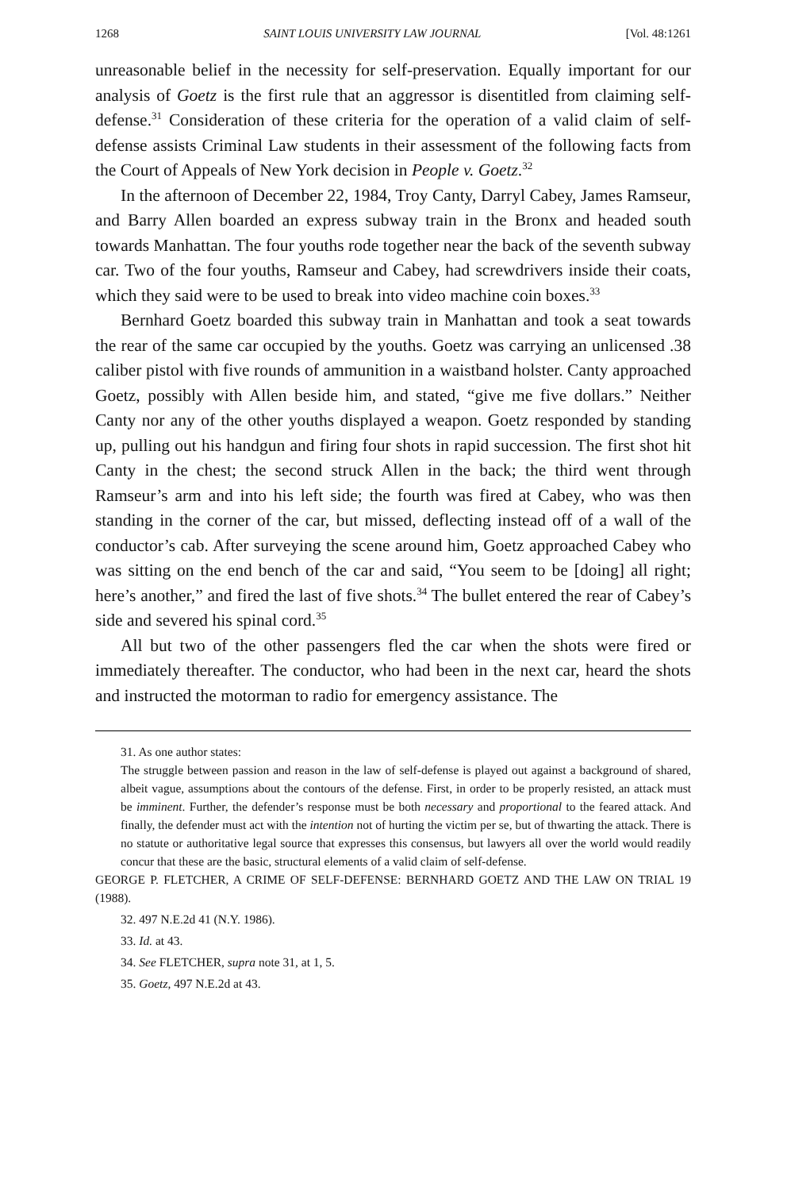1268 SAINT LOUIS UNIVERSITY LAW JOURNAL [Vol. 48:1261
unreasonable belief in the necessity for self-preservation. Equally important for our analysis of Goetz is the first rule that an aggressor is disentitled from claiming self-defense.<sup>31</sup> Consideration of these criteria for the operation of a valid claim of self-defense assists Criminal Law students in their assessment of the following facts from the Court of Appeals of New York decision in People v. Goetz.<sup>32</sup>
In the afternoon of December 22, 1984, Troy Canty, Darryl Cabey, James Ramseur, and Barry Allen boarded an express subway train in the Bronx and headed south towards Manhattan. The four youths rode together near the back of the seventh subway car. Two of the four youths, Ramseur and Cabey, had screwdrivers inside their coats, which they said were to be used to break into video machine coin boxes.<sup>33</sup>
Bernhard Goetz boarded this subway train in Manhattan and took a seat towards the rear of the same car occupied by the youths. Goetz was carrying an unlicensed .38 caliber pistol with five rounds of ammunition in a waistband holster. Canty approached Goetz, possibly with Allen beside him, and stated, “give me five dollars.” Neither Canty nor any of the other youths displayed a weapon. Goetz responded by standing up, pulling out his handgun and firing four shots in rapid succession. The first shot hit Canty in the chest; the second struck Allen in the back; the third went through Ramseur’s arm and into his left side; the fourth was fired at Cabey, who was then standing in the corner of the car, but missed, deflecting instead off of a wall of the conductor’s cab. After surveying the scene around him, Goetz approached Cabey who was sitting on the end bench of the car and said, “You seem to be [doing] all right; here’s another,” and fired the last of five shots.<sup>34</sup> The bullet entered the rear of Cabey’s side and severed his spinal cord.<sup>35</sup>
All but two of the other passengers fled the car when the shots were fired or immediately thereafter. The conductor, who had been in the next car, heard the shots and instructed the motorman to radio for emergency assistance. The
31. As one author states:
The struggle between passion and reason in the law of self-defense is played out against a background of shared, albeit vague, assumptions about the contours of the defense. First, in order to be properly resisted, an attack must be imminent. Further, the defender’s response must be both necessary and proportional to the feared attack. And finally, the defender must act with the intention not of hurting the victim per se, but of thwarting the attack. There is no statute or authoritative legal source that expresses this consensus, but lawyers all over the world would readily concur that these are the basic, structural elements of a valid claim of self-defense.
GEORGE P. FLETCHER, A CRIME OF SELF-DEFENSE: BERNHARD GOETZ AND THE LAW ON TRIAL 19 (1988).
32. 497 N.E.2d 41 (N.Y. 1986).
33. Id. at 43.
34. See FLETCHER, supra note 31, at 1, 5.
35. Goetz, 497 N.E.2d at 43.